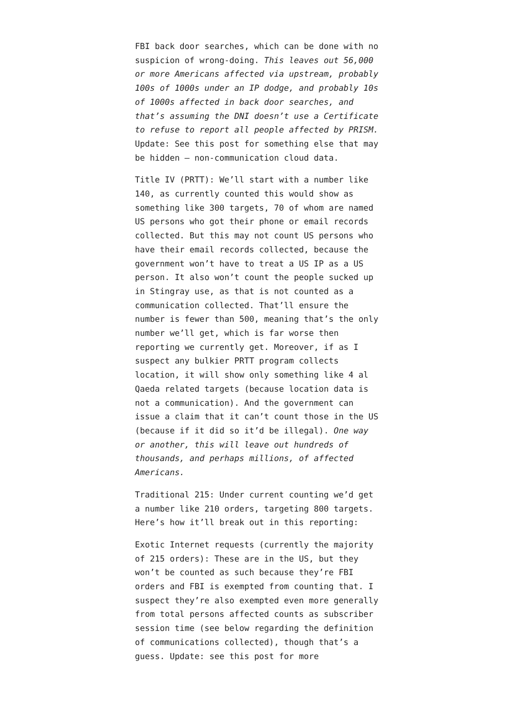FBI back door searches, which can be done with no suspicion of wrong-doing. This leaves out 56,000 or more Americans affected via upstream, probably 100s of 1000s under an IP dodge, and probably 10s of 1000s affected in back door searches, and that’s assuming the DNI doesn’t use a Certificate to refuse to report all people affected by PRISM. Update: See this post for something else that may be hidden — non-communication cloud data.
Title IV (PRTT): We’ll start with a number like 140, as currently counted this would show as something like 300 targets, 70 of whom are named US persons who got their phone or email records collected. But this may not count US persons who have their email records collected, because the government won’t have to treat a US IP as a US person. It also won’t count the people sucked up in Stingray use, as that is not counted as a communication collected. That’ll ensure the number is fewer than 500, meaning that’s the only number we’ll get, which is far worse then reporting we currently get. Moreover, if as I suspect any bulkier PRTT program collects location, it will show only something like 4 al Qaeda related targets (because location data is not a communication). And the government can issue a claim that it can’t count those in the US (because if it did so it’d be illegal). One way or another, this will leave out hundreds of thousands, and perhaps millions, of affected Americans.
Traditional 215: Under current counting we’d get a number like 210 orders, targeting 800 targets. Here’s how it’ll break out in this reporting:
Exotic Internet requests (currently the majority of 215 orders): These are in the US, but they won’t be counted as such because they’re FBI orders and FBI is exempted from counting that. I suspect they’re also exempted even more generally from total persons affected counts as subscriber session time (see below regarding the definition of communications collected), though that’s a guess. Update: see this post for more